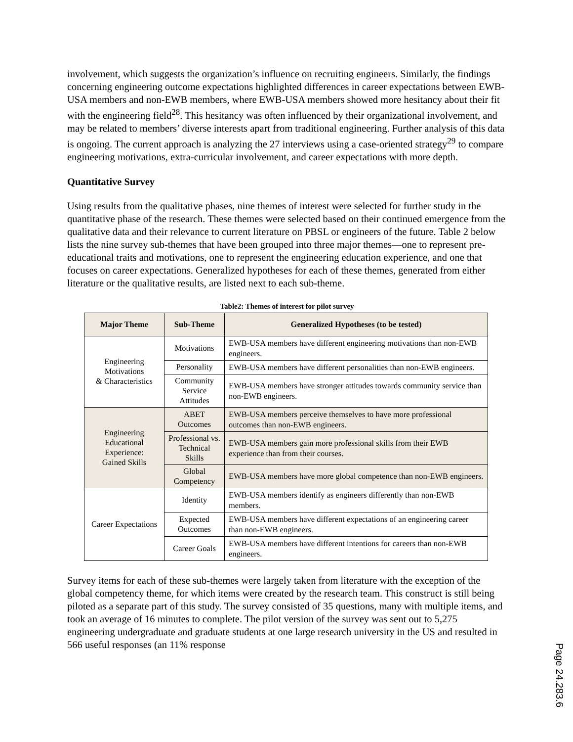involvement, which suggests the organization’s influence on recruiting engineers. Similarly, the findings concerning engineering outcome expectations highlighted differences in career expectations between EWB-USA members and non-EWB members, where EWB-USA members showed more hesitancy about their fit with the engineering field<sup>28</sup>. This hesitancy was often influenced by their organizational involvement, and may be related to members’ diverse interests apart from traditional engineering. Further analysis of this data is ongoing. The current approach is analyzing the 27 interviews using a case-oriented strategy<sup>29</sup> to compare engineering motivations, extra-curricular involvement, and career expectations with more depth.
Quantitative Survey
Using results from the qualitative phases, nine themes of interest were selected for further study in the quantitative phase of the research. These themes were selected based on their continued emergence from the qualitative data and their relevance to current literature on PBSL or engineers of the future. Table 2 below lists the nine survey sub-themes that have been grouped into three major themes—one to represent pre-educational traits and motivations, one to represent the engineering education experience, and one that focuses on career expectations. Generalized hypotheses for each of these themes, generated from either literature or the qualitative results, are listed next to each sub-theme.
Table2: Themes of interest for pilot survey
| Major Theme | Sub-Theme | Generalized Hypotheses (to be tested) |
| --- | --- | --- |
| Engineering Motivations & Characteristics | Motivations | EWB-USA members have different engineering motivations than non-EWB engineers. |
| | Personality | EWB-USA members have different personalities than non-EWB engineers. |
| | Community Service Attitudes | EWB-USA members have stronger attitudes towards community service than non-EWB engineers. |
| Engineering Educational Experience: Gained Skills | ABET Outcomes | EWB-USA members perceive themselves to have more professional outcomes than non-EWB engineers. |
| | Professional vs. Technical Skills | EWB-USA members gain more professional skills from their EWB experience than from their courses. |
| | Global Competency | EWB-USA members have more global competence than non-EWB engineers. |
| Career Expectations | Identity | EWB-USA members identify as engineers differently than non-EWB members. |
| | Expected Outcomes | EWB-USA members have different expectations of an engineering career than non-EWB engineers. |
| | Career Goals | EWB-USA members have different intentions for careers than non-EWB engineers. |
Survey items for each of these sub-themes were largely taken from literature with the exception of the global competency theme, for which items were created by the research team. This construct is still being piloted as a separate part of this study. The survey consisted of 35 questions, many with multiple items, and took an average of 16 minutes to complete. The pilot version of the survey was sent out to 5,275 engineering undergraduate and graduate students at one large research university in the US and resulted in 566 useful responses (an 11% response
Page 24.283.6